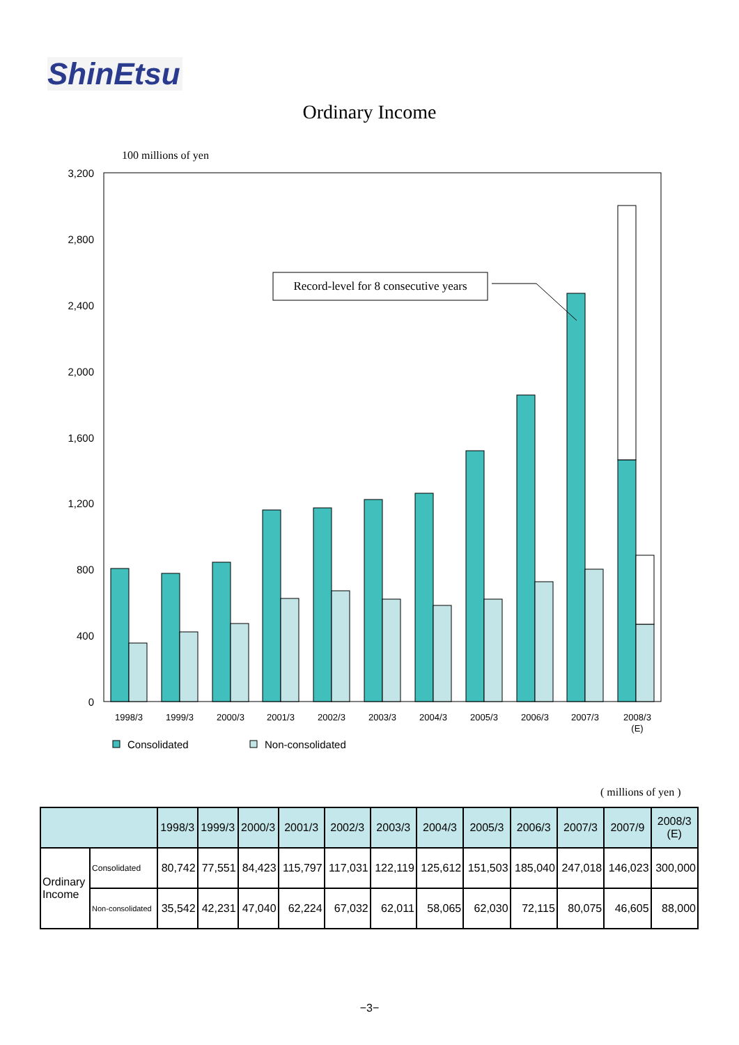ShinEtsu
Ordinary Income
100 millions of yen
3,200
2,800
2,400
2,000
1,600
1,200
800
400
0
Record-level for 8 consecutive years
1998/3
1999/3
2000/3
2001/3
2002/3
2003/3
2004/3
2005/3
2006/3
2007/3
2008/3
(E)
Consolidated
Non-consolidated
( millions of yen )
| | | 1998/3 | 1999/3 | 2000/3 | 2001/3 | 2002/3 | 2003/3 | 2004/3 | 2005/3 | 2006/3 | 2007/3 | 2007/9 | 2008/3 (E) |
| --- | --- | --- | --- | --- | --- | --- | --- | --- | --- | --- | --- | --- | --- |
| Ordinary Income | Consolidated | 80,742 | 77,551 | 84,423 | 115,797 | 117,031 | 122,119 | 125,612 | 151,503 | 185,040 | 247,018 | 146,023 | 300,000 |
| | Non-consolidated | 35,542 | 42,231 | 47,040 | 62,224 | 67,032 | 62,011 | 58,065 | 62,030 | 72,115 | 80,075 | 46,605 | 88,000 |
−3−